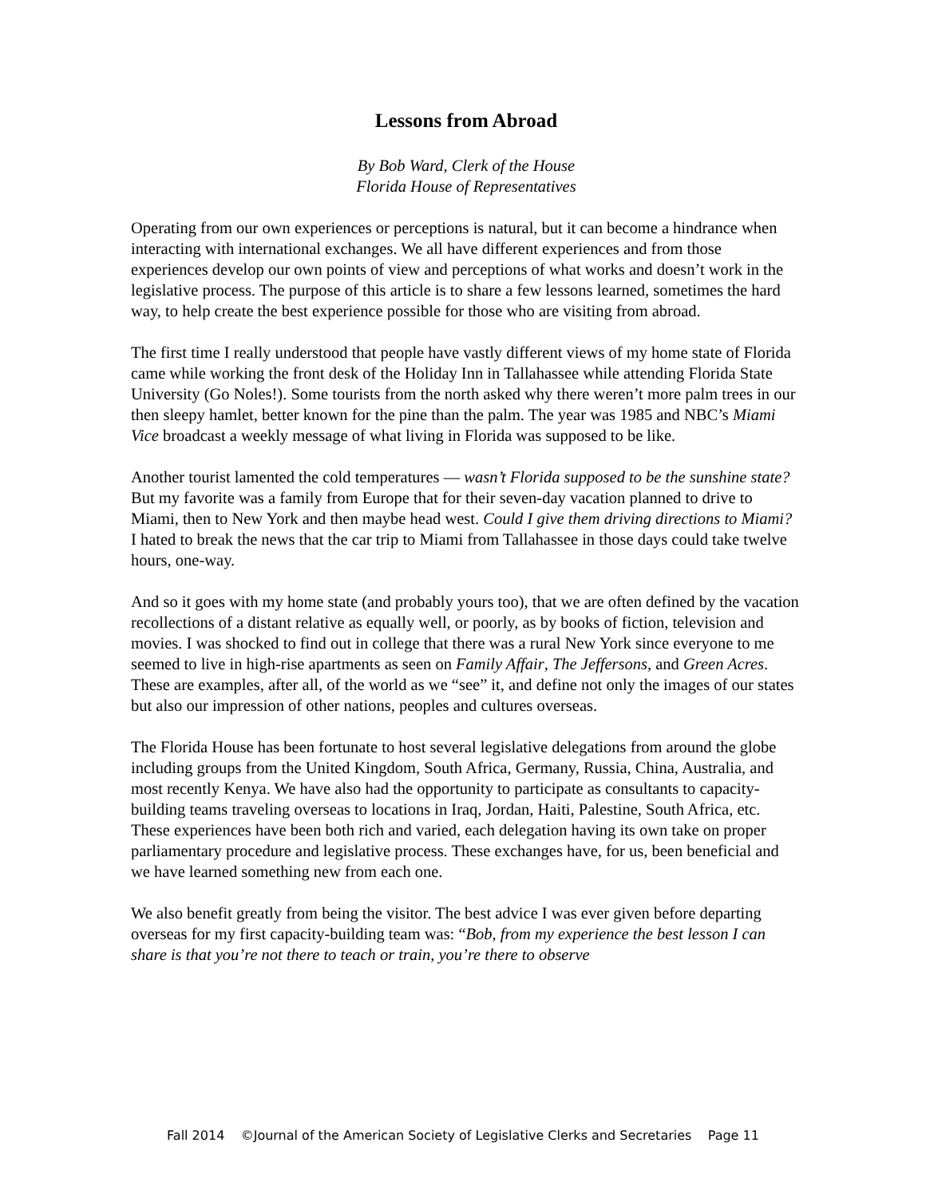Lessons from Abroad
By Bob Ward, Clerk of the House
Florida House of Representatives
Operating from our own experiences or perceptions is natural, but it can become a hindrance when interacting with international exchanges. We all have different experiences and from those experiences develop our own points of view and perceptions of what works and doesn’t work in the legislative process. The purpose of this article is to share a few lessons learned, sometimes the hard way, to help create the best experience possible for those who are visiting from abroad.
The first time I really understood that people have vastly different views of my home state of Florida came while working the front desk of the Holiday Inn in Tallahassee while attending Florida State University (Go Noles!). Some tourists from the north asked why there weren’t more palm trees in our then sleepy hamlet, better known for the pine than the palm. The year was 1985 and NBC’s Miami Vice broadcast a weekly message of what living in Florida was supposed to be like.
Another tourist lamented the cold temperatures — wasn’t Florida supposed to be the sunshine state? But my favorite was a family from Europe that for their seven-day vacation planned to drive to Miami, then to New York and then maybe head west. Could I give them driving directions to Miami? I hated to break the news that the car trip to Miami from Tallahassee in those days could take twelve hours, one-way.
And so it goes with my home state (and probably yours too), that we are often defined by the vacation recollections of a distant relative as equally well, or poorly, as by books of fiction, television and movies. I was shocked to find out in college that there was a rural New York since everyone to me seemed to live in high-rise apartments as seen on Family Affair, The Jeffersons, and Green Acres. These are examples, after all, of the world as we “see” it, and define not only the images of our states but also our impression of other nations, peoples and cultures overseas.
The Florida House has been fortunate to host several legislative delegations from around the globe including groups from the United Kingdom, South Africa, Germany, Russia, China, Australia, and most recently Kenya. We have also had the opportunity to participate as consultants to capacity-building teams traveling overseas to locations in Iraq, Jordan, Haiti, Palestine, South Africa, etc. These experiences have been both rich and varied, each delegation having its own take on proper parliamentary procedure and legislative process. These exchanges have, for us, been beneficial and we have learned something new from each one.
We also benefit greatly from being the visitor. The best advice I was ever given before departing overseas for my first capacity-building team was: “Bob, from my experience the best lesson I can share is that you’re not there to teach or train, you’re there to observe
Fall 2014 ©Journal of the American Society of Legislative Clerks and Secretaries Page 11